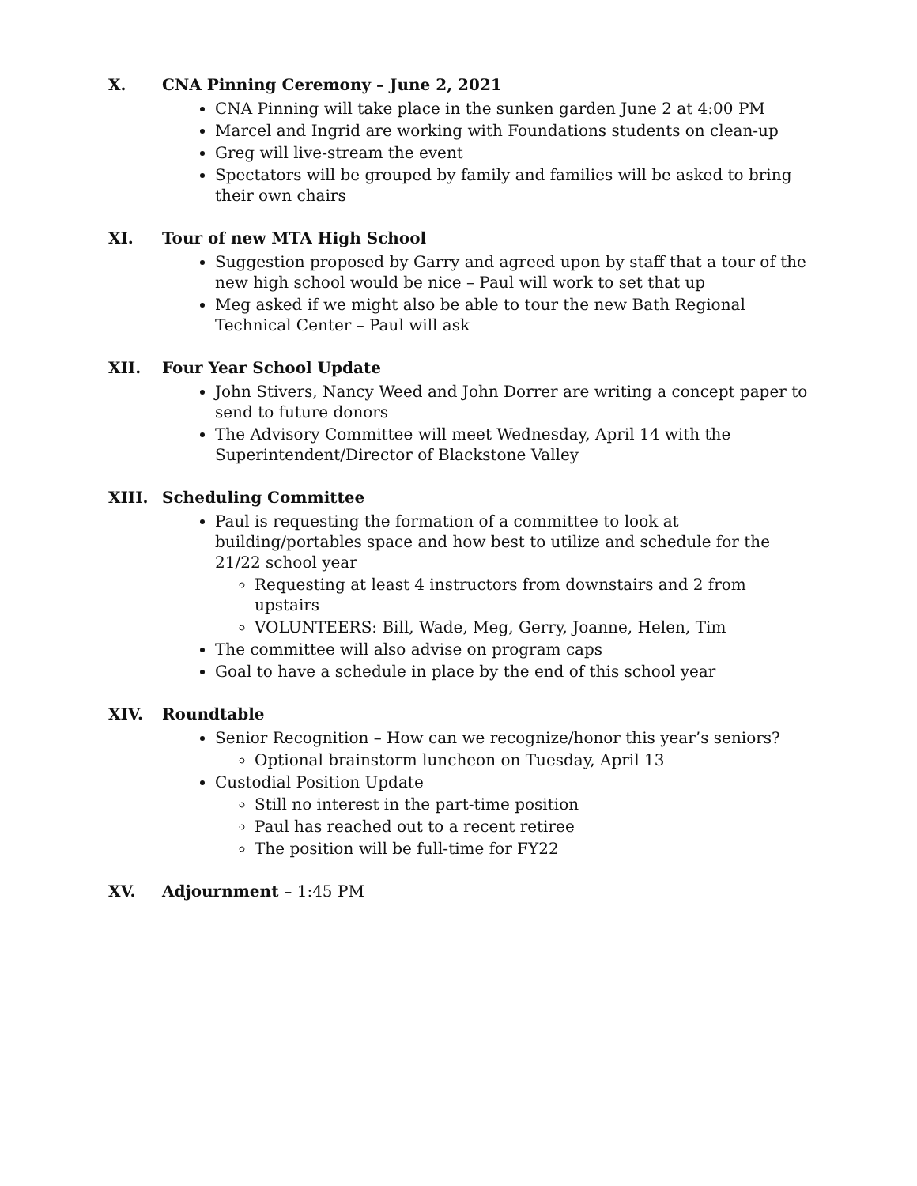X. CNA Pinning Ceremony – June 2, 2021
CNA Pinning will take place in the sunken garden June 2 at 4:00 PM
Marcel and Ingrid are working with Foundations students on clean-up
Greg will live-stream the event
Spectators will be grouped by family and families will be asked to bring their own chairs
XI. Tour of new MTA High School
Suggestion proposed by Garry and agreed upon by staff that a tour of the new high school would be nice – Paul will work to set that up
Meg asked if we might also be able to tour the new Bath Regional Technical Center – Paul will ask
XII. Four Year School Update
John Stivers, Nancy Weed and John Dorrer are writing a concept paper to send to future donors
The Advisory Committee will meet Wednesday, April 14 with the Superintendent/Director of Blackstone Valley
XIII. Scheduling Committee
Paul is requesting the formation of a committee to look at building/portables space and how best to utilize and schedule for the 21/22 school year
Requesting at least 4 instructors from downstairs and 2 from upstairs
VOLUNTEERS: Bill, Wade, Meg, Gerry, Joanne, Helen, Tim
The committee will also advise on program caps
Goal to have a schedule in place by the end of this school year
XIV. Roundtable
Senior Recognition – How can we recognize/honor this year’s seniors?
Optional brainstorm luncheon on Tuesday, April 13
Custodial Position Update
Still no interest in the part-time position
Paul has reached out to a recent retiree
The position will be full-time for FY22
XV. Adjournment – 1:45 PM